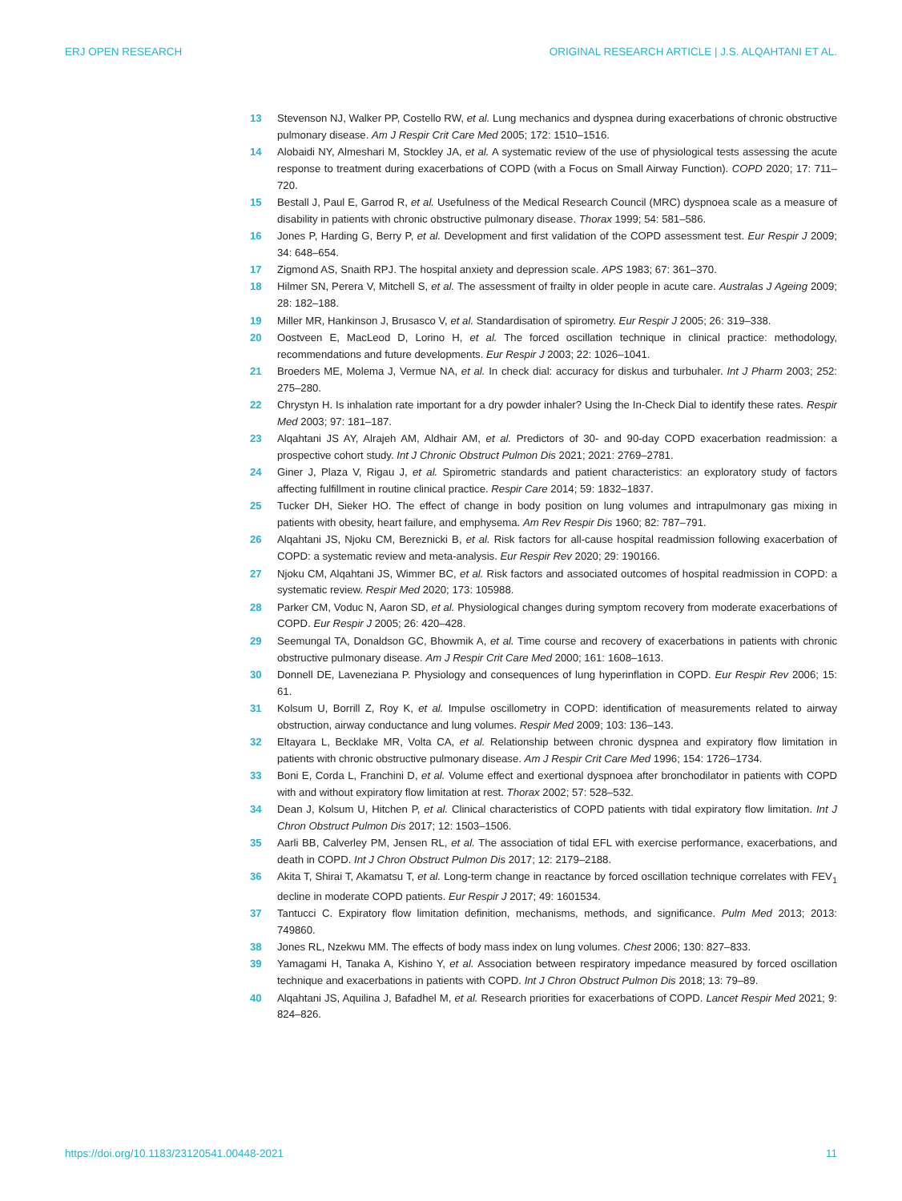ERJ OPEN RESEARCH ORIGINAL RESEARCH ARTICLE | J.S. ALQAHTANI ET AL.
13 Stevenson NJ, Walker PP, Costello RW, et al. Lung mechanics and dyspnea during exacerbations of chronic obstructive pulmonary disease. Am J Respir Crit Care Med 2005; 172: 1510–1516.
14 Alobaidi NY, Almeshari M, Stockley JA, et al. A systematic review of the use of physiological tests assessing the acute response to treatment during exacerbations of COPD (with a Focus on Small Airway Function). COPD 2020; 17: 711–720.
15 Bestall J, Paul E, Garrod R, et al. Usefulness of the Medical Research Council (MRC) dyspnoea scale as a measure of disability in patients with chronic obstructive pulmonary disease. Thorax 1999; 54: 581–586.
16 Jones P, Harding G, Berry P, et al. Development and first validation of the COPD assessment test. Eur Respir J 2009; 34: 648–654.
17 Zigmond AS, Snaith RPJ. The hospital anxiety and depression scale. APS 1983; 67: 361–370.
18 Hilmer SN, Perera V, Mitchell S, et al. The assessment of frailty in older people in acute care. Australas J Ageing 2009; 28: 182–188.
19 Miller MR, Hankinson J, Brusasco V, et al. Standardisation of spirometry. Eur Respir J 2005; 26: 319–338.
20 Oostveen E, MacLeod D, Lorino H, et al. The forced oscillation technique in clinical practice: methodology, recommendations and future developments. Eur Respir J 2003; 22: 1026–1041.
21 Broeders ME, Molema J, Vermue NA, et al. In check dial: accuracy for diskus and turbuhaler. Int J Pharm 2003; 252: 275–280.
22 Chrystyn H. Is inhalation rate important for a dry powder inhaler? Using the In-Check Dial to identify these rates. Respir Med 2003; 97: 181–187.
23 Alqahtani JS AY, Alrajeh AM, Aldhair AM, et al. Predictors of 30- and 90-day COPD exacerbation readmission: a prospective cohort study. Int J Chronic Obstruct Pulmon Dis 2021; 2021: 2769–2781.
24 Giner J, Plaza V, Rigau J, et al. Spirometric standards and patient characteristics: an exploratory study of factors affecting fulfillment in routine clinical practice. Respir Care 2014; 59: 1832–1837.
25 Tucker DH, Sieker HO. The effect of change in body position on lung volumes and intrapulmonary gas mixing in patients with obesity, heart failure, and emphysema. Am Rev Respir Dis 1960; 82: 787–791.
26 Alqahtani JS, Njoku CM, Bereznicki B, et al. Risk factors for all-cause hospital readmission following exacerbation of COPD: a systematic review and meta-analysis. Eur Respir Rev 2020; 29: 190166.
27 Njoku CM, Alqahtani JS, Wimmer BC, et al. Risk factors and associated outcomes of hospital readmission in COPD: a systematic review. Respir Med 2020; 173: 105988.
28 Parker CM, Voduc N, Aaron SD, et al. Physiological changes during symptom recovery from moderate exacerbations of COPD. Eur Respir J 2005; 26: 420–428.
29 Seemungal TA, Donaldson GC, Bhowmik A, et al. Time course and recovery of exacerbations in patients with chronic obstructive pulmonary disease. Am J Respir Crit Care Med 2000; 161: 1608–1613.
30 Donnell DE, Laveneziana P. Physiology and consequences of lung hyperinflation in COPD. Eur Respir Rev 2006; 15: 61.
31 Kolsum U, Borrill Z, Roy K, et al. Impulse oscillometry in COPD: identification of measurements related to airway obstruction, airway conductance and lung volumes. Respir Med 2009; 103: 136–143.
32 Eltayara L, Becklake MR, Volta CA, et al. Relationship between chronic dyspnea and expiratory flow limitation in patients with chronic obstructive pulmonary disease. Am J Respir Crit Care Med 1996; 154: 1726–1734.
33 Boni E, Corda L, Franchini D, et al. Volume effect and exertional dyspnoea after bronchodilator in patients with COPD with and without expiratory flow limitation at rest. Thorax 2002; 57: 528–532.
34 Dean J, Kolsum U, Hitchen P, et al. Clinical characteristics of COPD patients with tidal expiratory flow limitation. Int J Chron Obstruct Pulmon Dis 2017; 12: 1503–1506.
35 Aarli BB, Calverley PM, Jensen RL, et al. The association of tidal EFL with exercise performance, exacerbations, and death in COPD. Int J Chron Obstruct Pulmon Dis 2017; 12: 2179–2188.
36 Akita T, Shirai T, Akamatsu T, et al. Long-term change in reactance by forced oscillation technique correlates with FEV<sub>1</sub> decline in moderate COPD patients. Eur Respir J 2017; 49: 1601534.
37 Tantucci C. Expiratory flow limitation definition, mechanisms, methods, and significance. Pulm Med 2013; 2013: 749860.
38 Jones RL, Nzekwu MM. The effects of body mass index on lung volumes. Chest 2006; 130: 827–833.
39 Yamagami H, Tanaka A, Kishino Y, et al. Association between respiratory impedance measured by forced oscillation technique and exacerbations in patients with COPD. Int J Chron Obstruct Pulmon Dis 2018; 13: 79–89.
40 Alqahtani JS, Aquilina J, Bafadhel M, et al. Research priorities for exacerbations of COPD. Lancet Respir Med 2021; 9: 824–826.
https://doi.org/10.1183/23120541.00448-2021 11